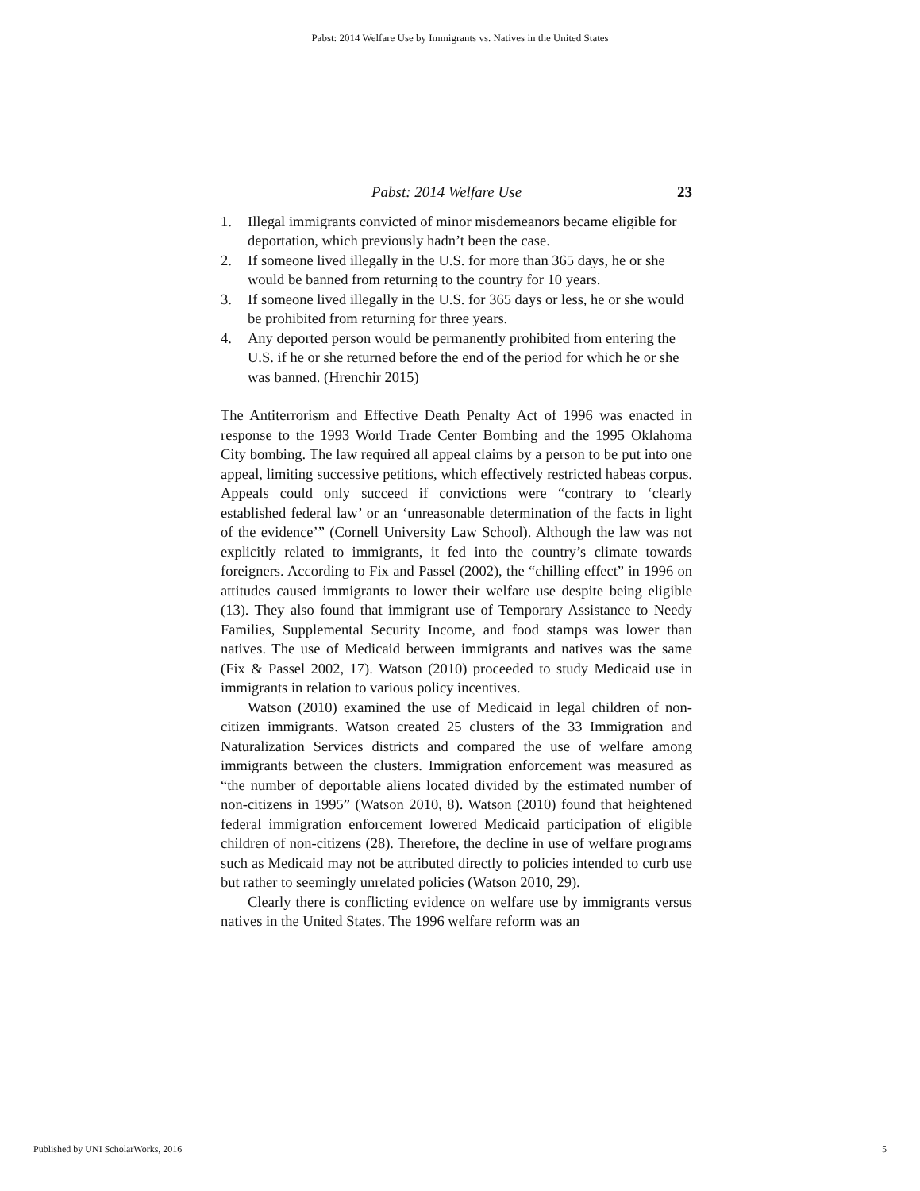Pabst: 2014 Welfare Use by Immigrants vs. Natives in the United States
Pabst: 2014 Welfare Use 23
1. Illegal immigrants convicted of minor misdemeanors became eligible for deportation, which previously hadn’t been the case.
2. If someone lived illegally in the U.S. for more than 365 days, he or she would be banned from returning to the country for 10 years.
3. If someone lived illegally in the U.S. for 365 days or less, he or she would be prohibited from returning for three years.
4. Any deported person would be permanently prohibited from entering the U.S. if he or she returned before the end of the period for which he or she was banned. (Hrenchir 2015)
The Antiterrorism and Effective Death Penalty Act of 1996 was enacted in response to the 1993 World Trade Center Bombing and the 1995 Oklahoma City bombing. The law required all appeal claims by a person to be put into one appeal, limiting successive petitions, which effectively restricted habeas corpus. Appeals could only succeed if convictions were “contrary to ‘clearly established federal law’ or an ‘unreasonable determination of the facts in light of the evidence’” (Cornell University Law School). Although the law was not explicitly related to immigrants, it fed into the country’s climate towards foreigners. According to Fix and Passel (2002), the “chilling effect” in 1996 on attitudes caused immigrants to lower their welfare use despite being eligible (13). They also found that immigrant use of Temporary Assistance to Needy Families, Supplemental Security Income, and food stamps was lower than natives. The use of Medicaid between immigrants and natives was the same (Fix & Passel 2002, 17). Watson (2010) proceeded to study Medicaid use in immigrants in relation to various policy incentives.
Watson (2010) examined the use of Medicaid in legal children of non-citizen immigrants. Watson created 25 clusters of the 33 Immigration and Naturalization Services districts and compared the use of welfare among immigrants between the clusters. Immigration enforcement was measured as “the number of deportable aliens located divided by the estimated number of non-citizens in 1995” (Watson 2010, 8). Watson (2010) found that heightened federal immigration enforcement lowered Medicaid participation of eligible children of non-citizens (28). Therefore, the decline in use of welfare programs such as Medicaid may not be attributed directly to policies intended to curb use but rather to seemingly unrelated policies (Watson 2010, 29).
Clearly there is conflicting evidence on welfare use by immigrants versus natives in the United States. The 1996 welfare reform was an
Published by UNI ScholarWorks, 2016 5